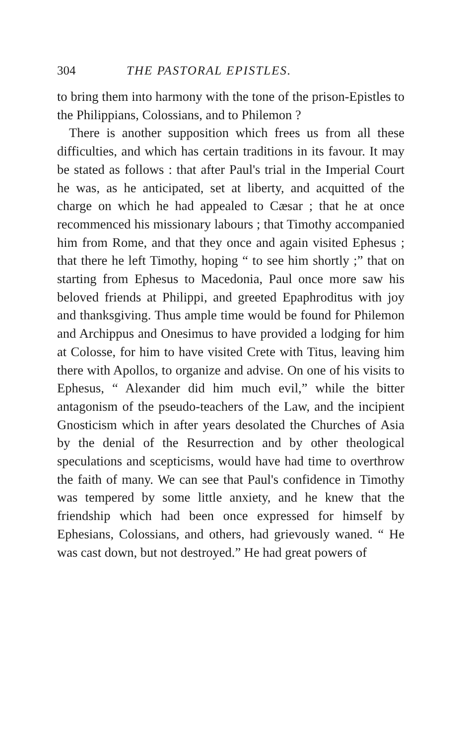304 THE PASTORAL EPISTLES.
to bring them into harmony with the tone of the prison-Epistles to the Philippians, Colossians, and to Philemon ?
There is another supposition which frees us from all these difficulties, and which has certain traditions in its favour. It may be stated as follows : that after Paul's trial in the Imperial Court he was, as he anticipated, set at liberty, and acquitted of the charge on which he had appealed to Cæsar ; that he at once recommenced his missionary labours ; that Timothy accompanied him from Rome, and that they once and again visited Ephesus ; that there he left Timothy, hoping “ to see him shortly ;” that on starting from Ephesus to Macedonia, Paul once more saw his beloved friends at Philippi, and greeted Epaphroditus with joy and thanksgiving. Thus ample time would be found for Philemon and Archippus and Onesimus to have provided a lodging for him at Colosse, for him to have visited Crete with Titus, leaving him there with Apollos, to organize and advise. On one of his visits to Ephesus, “ Alexander did him much evil,” while the bitter antagonism of the pseudo-teachers of the Law, and the incipient Gnosticism which in after years desolated the Churches of Asia by the denial of the Resurrection and by other theological speculations and scepticisms, would have had time to overthrow the faith of many. We can see that Paul's confidence in Timothy was tempered by some little anxiety, and he knew that the friendship which had been once expressed for himself by Ephesians, Colossians, and others, had grievously waned. “ He was cast down, but not destroyed.” He had great powers of